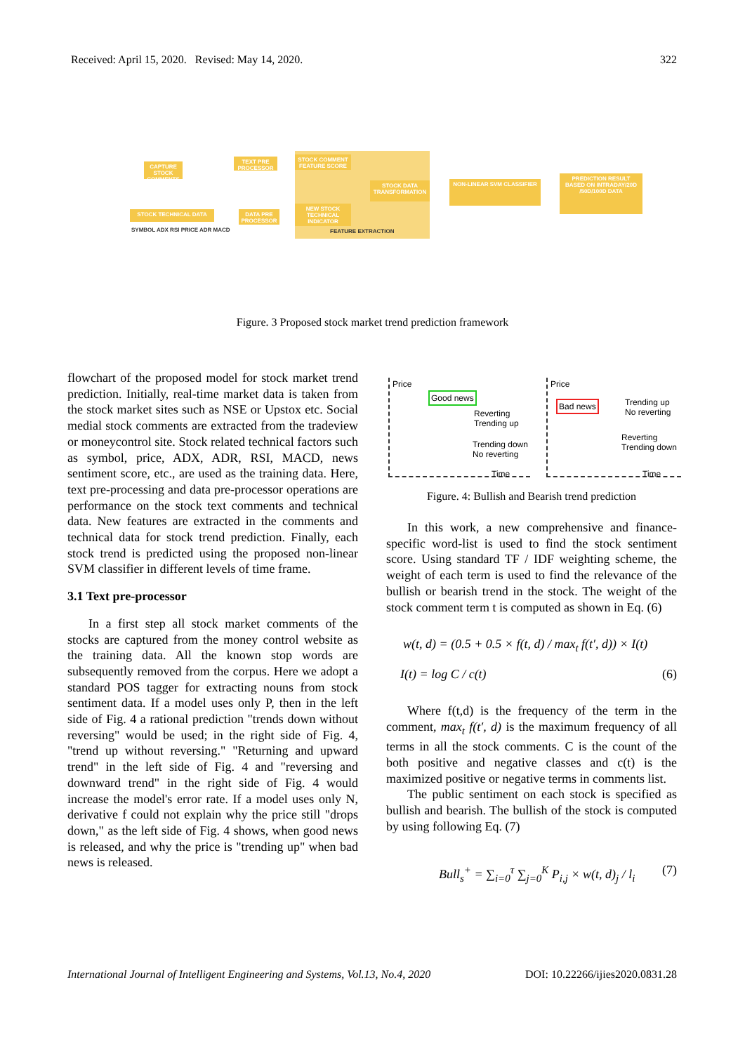Received: April 15, 2020. Revised: May 14, 2020. 322
CAPTURE STOCK COMMENTS
TEXT PRE PROCESSOR
STOCK COMMENT FEATURE SCORE
STOCK DATA TRANSFORMATION
NON-LINEAR SVM CLASSIFIER
PREDICTION RESULT BASED ON INTRADAY/20D /50D/100D DATA
STOCK TECHNICAL DATA
DATA PRE PROCESSOR
NEW STOCK TECHNICAL INDICATOR
FEATURE EXTRACTION
SYMBOL ADX RSI PRICE ADR MACD
Figure. 3 Proposed stock market trend prediction framework
flowchart of the proposed model for stock market trend prediction. Initially, real-time market data is taken from the stock market sites such as NSE or Upstox etc. Social medial stock comments are extracted from the tradeview or moneycontrol site. Stock related technical factors such as symbol, price, ADX, ADR, RSI, MACD, news sentiment score, etc., are used as the training data. Here, text pre-processing and data pre-processor operations are performance on the stock text comments and technical data. New features are extracted in the comments and technical data for stock trend prediction. Finally, each stock trend is predicted using the proposed non-linear SVM classifier in different levels of time frame.
3.1 Text pre-processor
In a first step all stock market comments of the stocks are captured from the money control website as the training data. All the known stop words are subsequently removed from the corpus. Here we adopt a standard POS tagger for extracting nouns from stock sentiment data. If a model uses only P, then in the left side of Fig. 4 a rational prediction "trends down without reversing" would be used; in the right side of Fig. 4, "trend up without reversing." "Returning and upward trend" in the left side of Fig. 4 and "reversing and downward trend" in the right side of Fig. 4 would increase the model's error rate. If a model uses only N, derivative f could not explain why the price still "drops down," as the left side of Fig. 4 shows, when good news is released, and why the price is "trending up" when bad news is released.
Price
Good news
Reverting Trending up
Trending down No reverting
Time
Price
Bad news Trending up No reverting
Reverting Trending down
Time
Figure. 4: Bullish and Bearish trend prediction
In this work, a new comprehensive and finance-specific word-list is used to find the stock sentiment score. Using standard TF / IDF weighting scheme, the weight of each term is used to find the relevance of the bullish or bearish trend in the stock. The weight of the stock comment term t is computed as shown in Eq. (6)
w(t, d) = (0.5 + 0.5 × f(t, d) / max<sub>t</sub> f(t′, d)) × I(t)
I(t) = log C / c(t) (6)
Where f(t,d) is the frequency of the term in the comment, max<sub>t</sub> f(t′, d) is the maximum frequency of all terms in all the stock comments. C is the count of the both positive and negative classes and c(t) is the maximized positive or negative terms in comments list.
The public sentiment on each stock is specified as bullish and bearish. The bullish of the stock is computed by using following Eq. (7)
Bull<sub>s</sub><sup>+</sup> = ∑<sub>i=0</sub><sup>τ</sup> ∑<sub>j=0</sub><sup>K</sup> P<sub>i,j</sub> × w(t, d)<sub>j</sub> / l<sub>i</sub> (7)
International Journal of Intelligent Engineering and Systems, Vol.13, No.4, 2020 DOI: 10.22266/ijies2020.0831.28